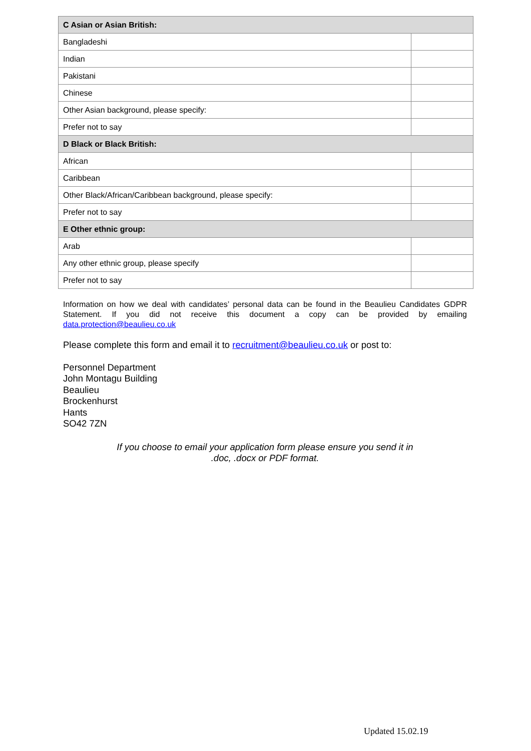| C Asian or Asian British: | |
| --- | --- |
| Bangladeshi | |
| Indian | |
| Pakistani | |
| Chinese | |
| Other Asian background, please specify: | |
| Prefer not to say | |
| D Black or Black British: | |
| African | |
| Caribbean | |
| Other Black/African/Caribbean background, please specify: | |
| Prefer not to say | |
| E Other ethnic group: | |
| Arab | |
| Any other ethnic group, please specify | |
| Prefer not to say | |
Information on how we deal with candidates’ personal data can be found in the Beaulieu Candidates GDPR Statement. If you did not receive this document a copy can be provided by emailing data.protection@beaulieu.co.uk
Please complete this form and email it to recruitment@beaulieu.co.uk or post to:
Personnel Department
John Montagu Building
Beaulieu
Brockenhurst
Hants
SO42 7ZN
If you choose to email your application form please ensure you send it in
.doc, .docx or PDF format.
Updated 15.02.19